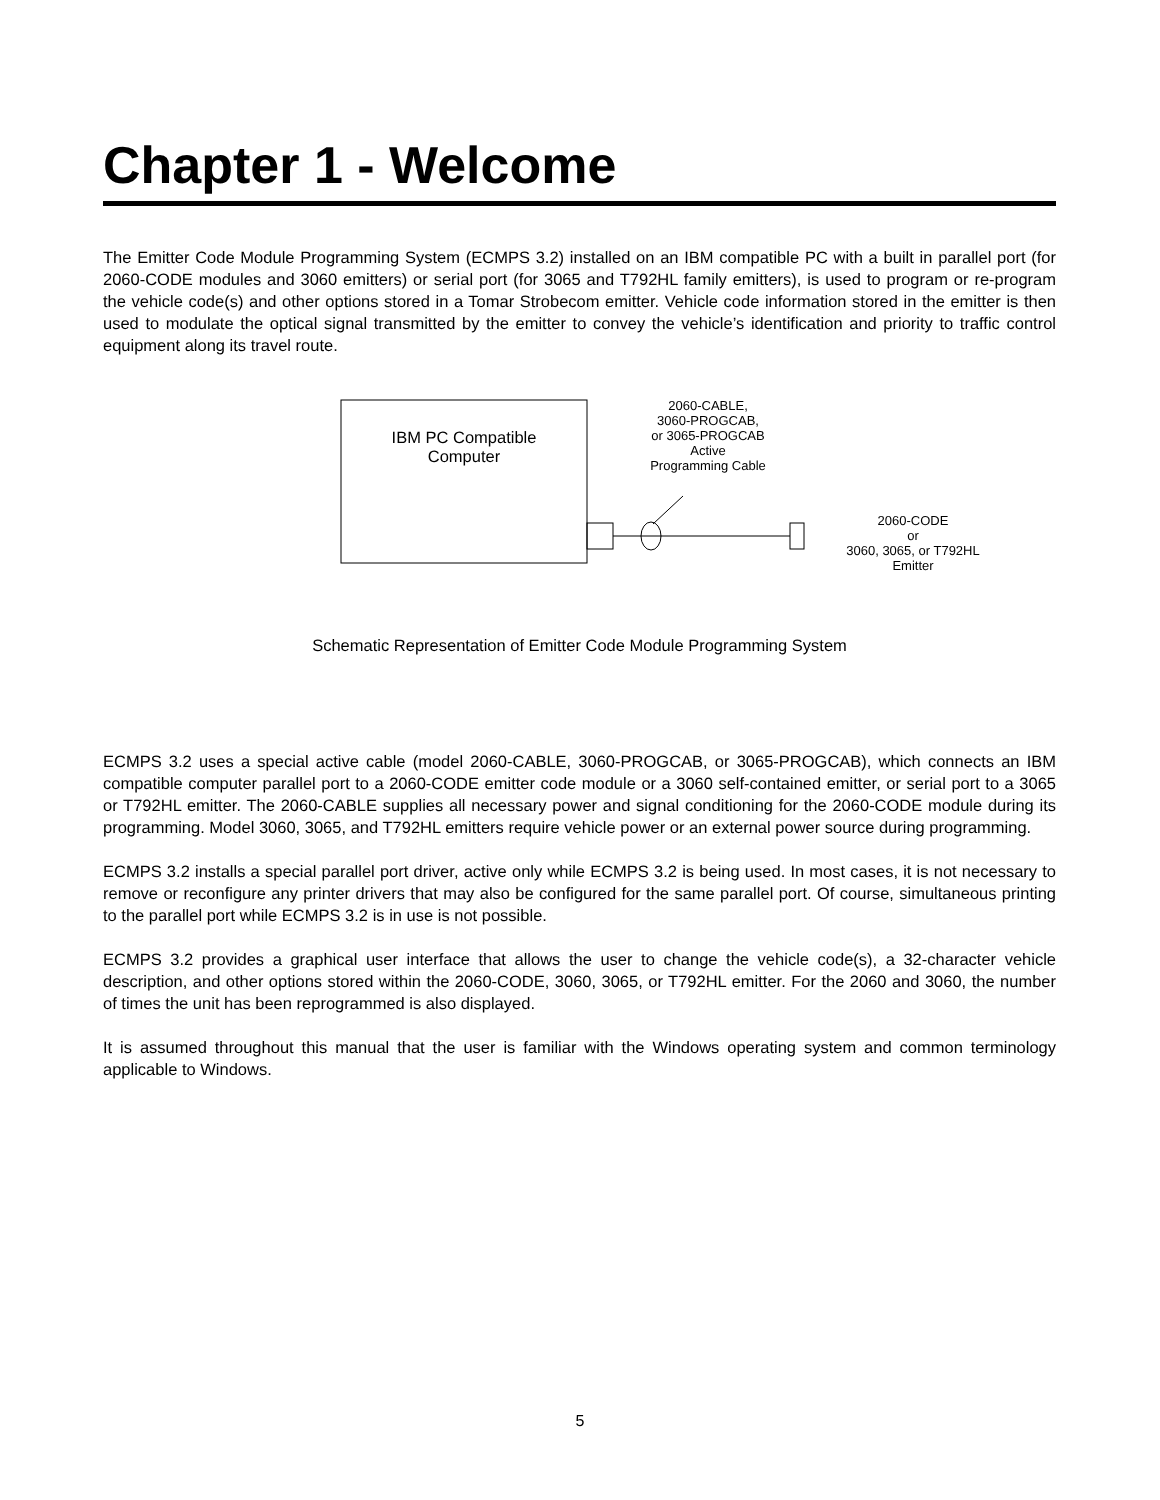Chapter 1 - Welcome
The Emitter Code Module Programming System (ECMPS 3.2) installed on an IBM compatible PC with a built in parallel port (for 2060-CODE modules and 3060 emitters) or serial port (for 3065 and T792HL family emitters), is used to program or re-program the vehicle code(s) and other options stored in a Tomar Strobecom emitter. Vehicle code information stored in the emitter is then used to modulate the optical signal transmitted by the emitter to convey the vehicle’s identification and priority to traffic control equipment along its travel route.
IBM PC Compatible
Computer
2060-CABLE,
3060-PROGCAB,
or 3065-PROGCAB
Active
Programming Cable
2060-CODE
or
3060, 3065, or T792HL
Emitter
Schematic Representation of Emitter Code Module Programming System
ECMPS 3.2 uses a special active cable (model 2060-CABLE, 3060-PROGCAB, or 3065-PROGCAB), which connects an IBM compatible computer parallel port to a 2060-CODE emitter code module or a 3060 self-contained emitter, or serial port to a 3065 or T792HL emitter. The 2060-CABLE supplies all necessary power and signal conditioning for the 2060-CODE module during its programming. Model 3060, 3065, and T792HL emitters require vehicle power or an external power source during programming.
ECMPS 3.2 installs a special parallel port driver, active only while ECMPS 3.2 is being used. In most cases, it is not necessary to remove or reconfigure any printer drivers that may also be configured for the same parallel port. Of course, simultaneous printing to the parallel port while ECMPS 3.2 is in use is not possible.
ECMPS 3.2 provides a graphical user interface that allows the user to change the vehicle code(s), a 32-character vehicle description, and other options stored within the 2060-CODE, 3060, 3065, or T792HL emitter. For the 2060 and 3060, the number of times the unit has been reprogrammed is also displayed.
It is assumed throughout this manual that the user is familiar with the Windows operating system and common terminology applicable to Windows.
5